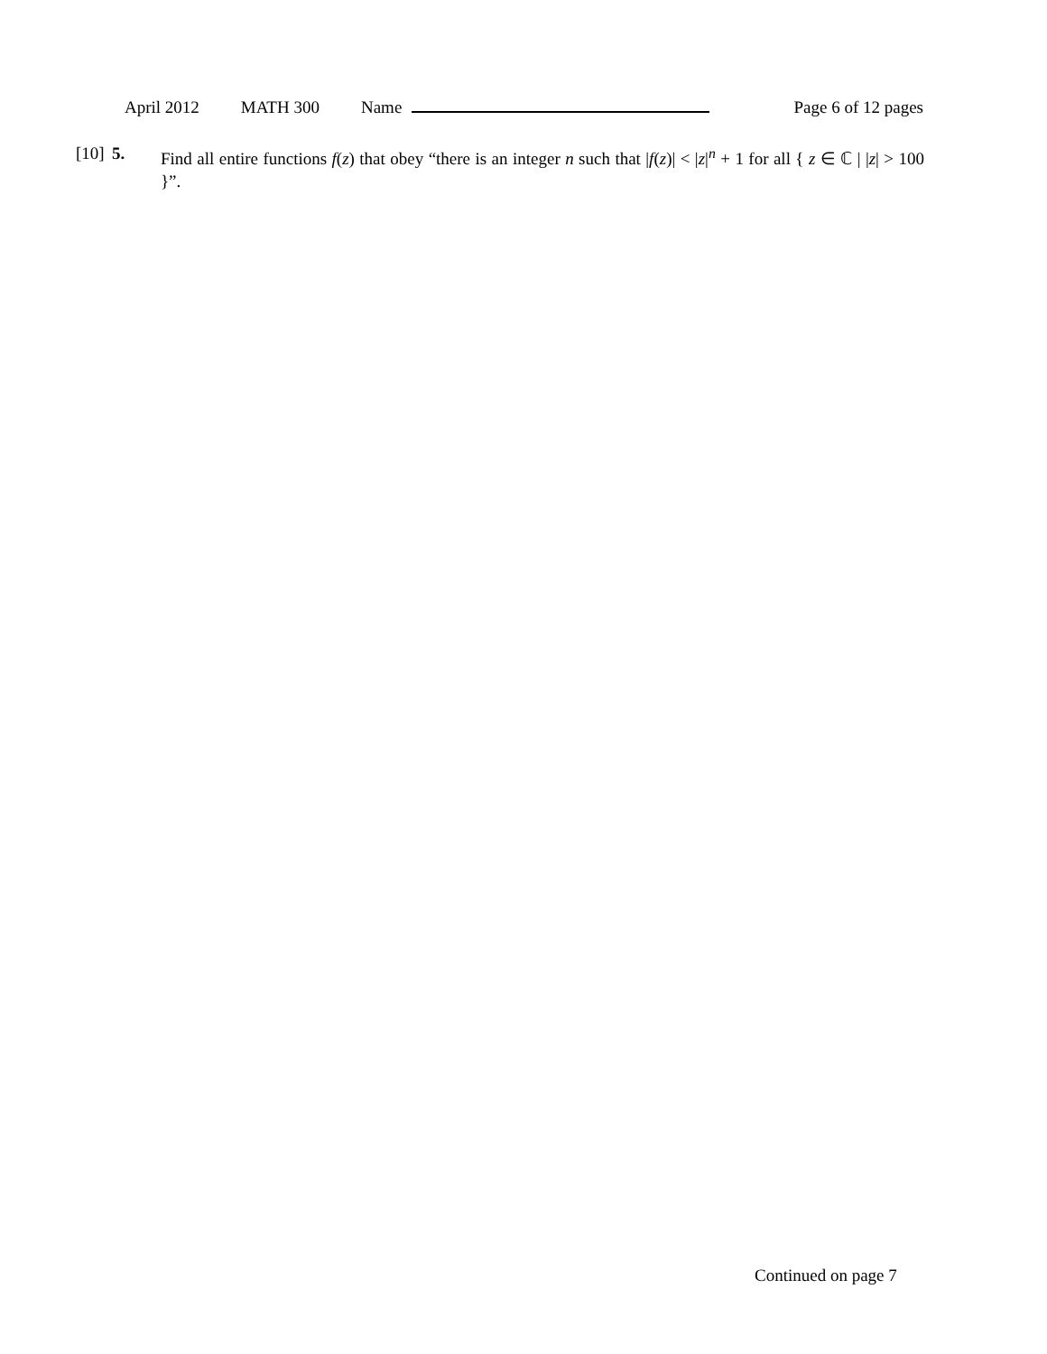April 2012 MATH 300 Name Page 6 of 12 pages
[10]
5. Find all entire functions f(z) that obey “there is an integer n such that |f(z)| < |z|<sup>n</sup> + 1 for all { z ∈ ℂ | |z| > 100 }”.
Continued on page 7